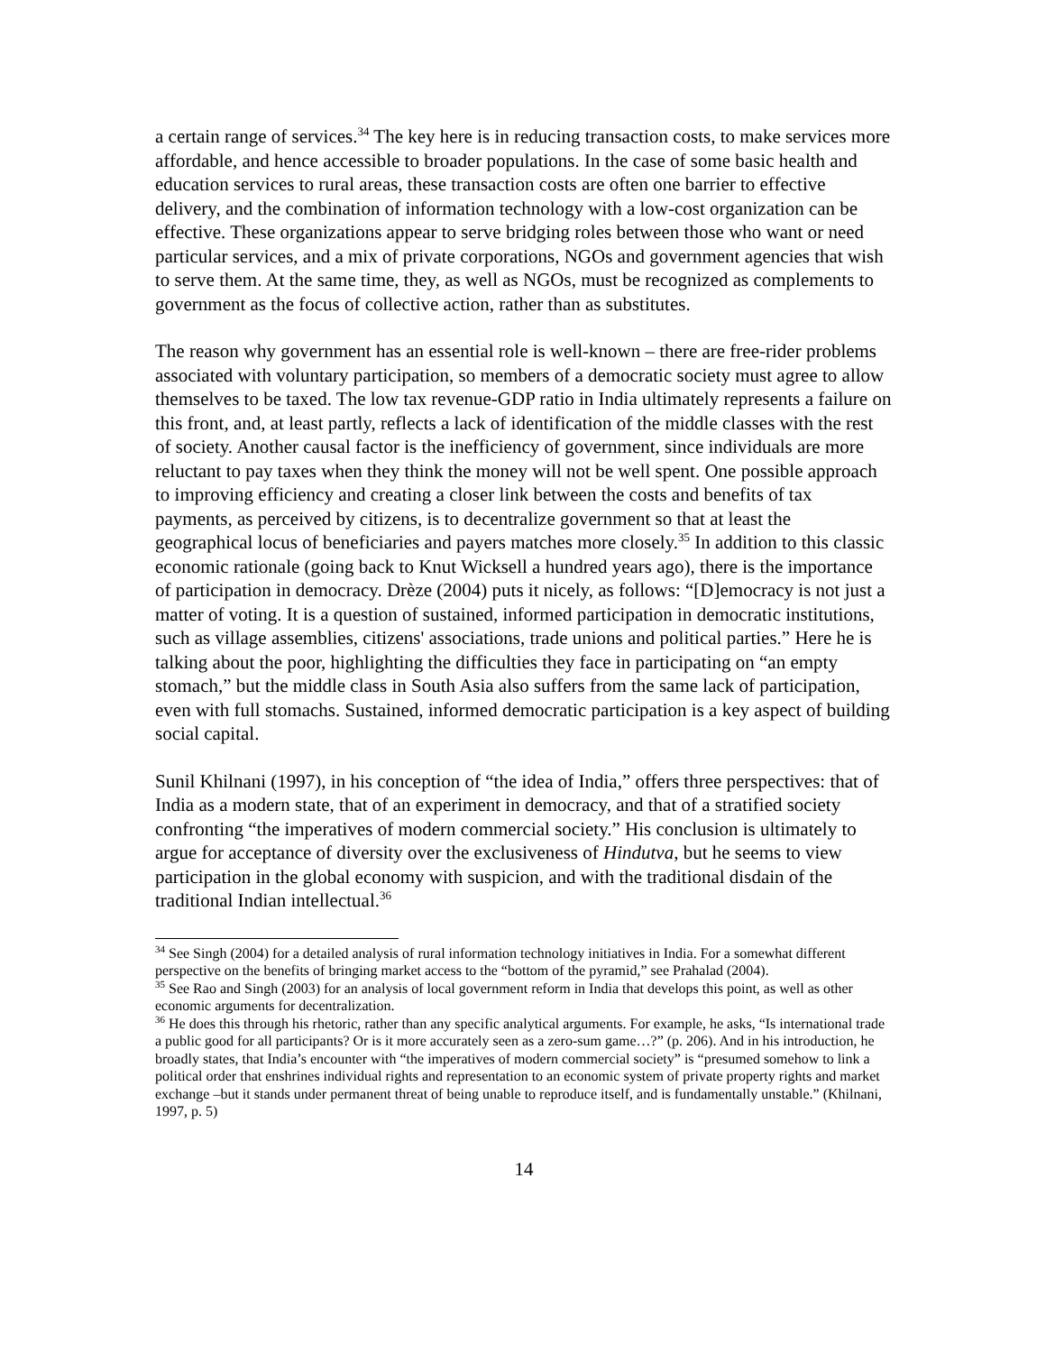a certain range of services.<sup>34</sup> The key here is in reducing transaction costs, to make services more affordable, and hence accessible to broader populations. In the case of some basic health and education services to rural areas, these transaction costs are often one barrier to effective delivery, and the combination of information technology with a low-cost organization can be effective. These organizations appear to serve bridging roles between those who want or need particular services, and a mix of private corporations, NGOs and government agencies that wish to serve them. At the same time, they, as well as NGOs, must be recognized as complements to government as the focus of collective action, rather than as substitutes.
The reason why government has an essential role is well-known – there are free-rider problems associated with voluntary participation, so members of a democratic society must agree to allow themselves to be taxed. The low tax revenue-GDP ratio in India ultimately represents a failure on this front, and, at least partly, reflects a lack of identification of the middle classes with the rest of society. Another causal factor is the inefficiency of government, since individuals are more reluctant to pay taxes when they think the money will not be well spent. One possible approach to improving efficiency and creating a closer link between the costs and benefits of tax payments, as perceived by citizens, is to decentralize government so that at least the geographical locus of beneficiaries and payers matches more closely.<sup>35</sup> In addition to this classic economic rationale (going back to Knut Wicksell a hundred years ago), there is the importance of participation in democracy. Drèze (2004) puts it nicely, as follows: “[D]emocracy is not just a matter of voting. It is a question of sustained, informed participation in democratic institutions, such as village assemblies, citizens' associations, trade unions and political parties.” Here he is talking about the poor, highlighting the difficulties they face in participating on “an empty stomach,” but the middle class in South Asia also suffers from the same lack of participation, even with full stomachs. Sustained, informed democratic participation is a key aspect of building social capital.
Sunil Khilnani (1997), in his conception of “the idea of India,” offers three perspectives: that of India as a modern state, that of an experiment in democracy, and that of a stratified society confronting “the imperatives of modern commercial society.” His conclusion is ultimately to argue for acceptance of diversity over the exclusiveness of Hindutva, but he seems to view participation in the global economy with suspicion, and with the traditional disdain of the traditional Indian intellectual.<sup>36</sup>
<sup>34</sup> See Singh (2004) for a detailed analysis of rural information technology initiatives in India. For a somewhat different perspective on the benefits of bringing market access to the “bottom of the pyramid,” see Prahalad (2004).
<sup>35</sup> See Rao and Singh (2003) for an analysis of local government reform in India that develops this point, as well as other economic arguments for decentralization.
<sup>36</sup> He does this through his rhetoric, rather than any specific analytical arguments. For example, he asks, “Is international trade a public good for all participants? Or is it more accurately seen as a zero-sum game…?” (p. 206). And in his introduction, he broadly states, that India’s encounter with “the imperatives of modern commercial society” is “presumed somehow to link a political order that enshrines individual rights and representation to an economic system of private property rights and market exchange –but it stands under permanent threat of being unable to reproduce itself, and is fundamentally unstable.” (Khilnani, 1997, p. 5)
14